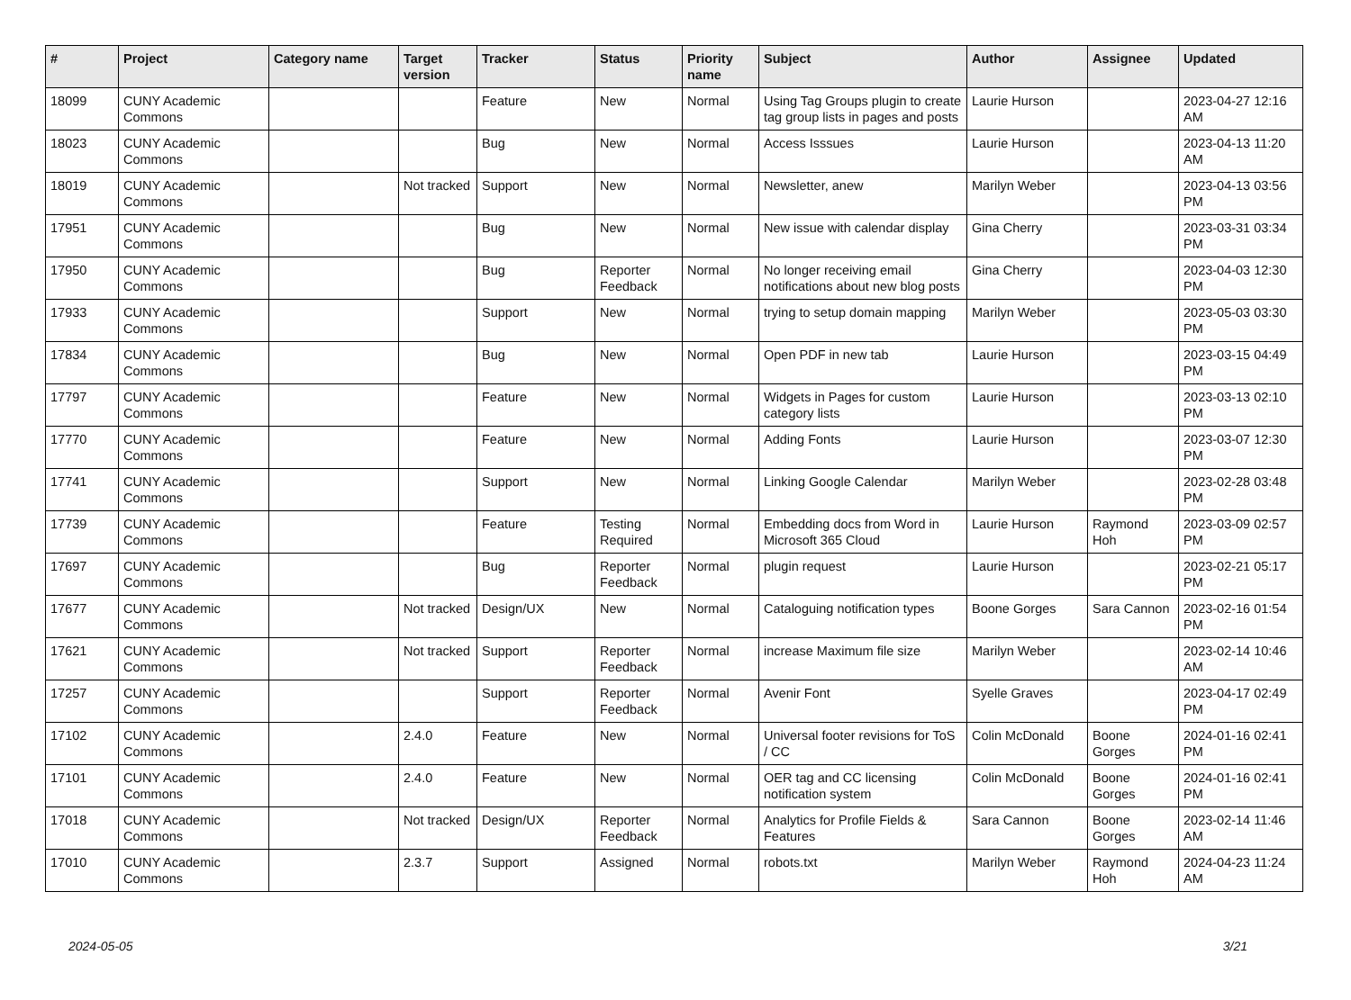| # | Project | Category name | Target version | Tracker | Status | Priority name | Subject | Author | Assignee | Updated |
| --- | --- | --- | --- | --- | --- | --- | --- | --- | --- | --- |
| 18099 | CUNY Academic Commons | | | Feature | New | Normal | Using Tag Groups plugin to create tag group lists in pages and posts | Laurie Hurson | | 2023-04-27 12:16 AM |
| 18023 | CUNY Academic Commons | | | Bug | New | Normal | Access Isssues | Laurie Hurson | | 2023-04-13 11:20 AM |
| 18019 | CUNY Academic Commons | | Not tracked | Support | New | Normal | Newsletter, anew | Marilyn Weber | | 2023-04-13 03:56 PM |
| 17951 | CUNY Academic Commons | | | Bug | New | Normal | New issue with calendar display | Gina Cherry | | 2023-03-31 03:34 PM |
| 17950 | CUNY Academic Commons | | | Bug | Reporter Feedback | Normal | No longer receiving email notifications about new blog posts | Gina Cherry | | 2023-04-03 12:30 PM |
| 17933 | CUNY Academic Commons | | | Support | New | Normal | trying to setup domain mapping | Marilyn Weber | | 2023-05-03 03:30 PM |
| 17834 | CUNY Academic Commons | | | Bug | New | Normal | Open PDF in new tab | Laurie Hurson | | 2023-03-15 04:49 PM |
| 17797 | CUNY Academic Commons | | | Feature | New | Normal | Widgets in Pages for custom category lists | Laurie Hurson | | 2023-03-13 02:10 PM |
| 17770 | CUNY Academic Commons | | | Feature | New | Normal | Adding Fonts | Laurie Hurson | | 2023-03-07 12:30 PM |
| 17741 | CUNY Academic Commons | | | Support | New | Normal | Linking Google Calendar | Marilyn Weber | | 2023-02-28 03:48 PM |
| 17739 | CUNY Academic Commons | | | Feature | Testing Required | Normal | Embedding docs from Word in Microsoft 365 Cloud | Laurie Hurson | Raymond Hoh | 2023-03-09 02:57 PM |
| 17697 | CUNY Academic Commons | | | Bug | Reporter Feedback | Normal | plugin request | Laurie Hurson | | 2023-02-21 05:17 PM |
| 17677 | CUNY Academic Commons | | Not tracked | Design/UX | New | Normal | Cataloguing notification types | Boone Gorges | Sara Cannon | 2023-02-16 01:54 PM |
| 17621 | CUNY Academic Commons | | Not tracked | Support | Reporter Feedback | Normal | increase Maximum file size | Marilyn Weber | | 2023-02-14 10:46 AM |
| 17257 | CUNY Academic Commons | | | Support | Reporter Feedback | Normal | Avenir Font | Syelle Graves | | 2023-04-17 02:49 PM |
| 17102 | CUNY Academic Commons | | 2.4.0 | Feature | New | Normal | Universal footer revisions for ToS / CC | Colin McDonald | Boone Gorges | 2024-01-16 02:41 PM |
| 17101 | CUNY Academic Commons | | 2.4.0 | Feature | New | Normal | OER tag and CC licensing notification system | Colin McDonald | Boone Gorges | 2024-01-16 02:41 PM |
| 17018 | CUNY Academic Commons | | Not tracked | Design/UX | Reporter Feedback | Normal | Analytics for Profile Fields & Features | Sara Cannon | Boone Gorges | 2023-02-14 11:46 AM |
| 17010 | CUNY Academic Commons | | 2.3.7 | Support | Assigned | Normal | robots.txt | Marilyn Weber | Raymond Hoh | 2024-04-23 11:24 AM |
2024-05-05 3/21